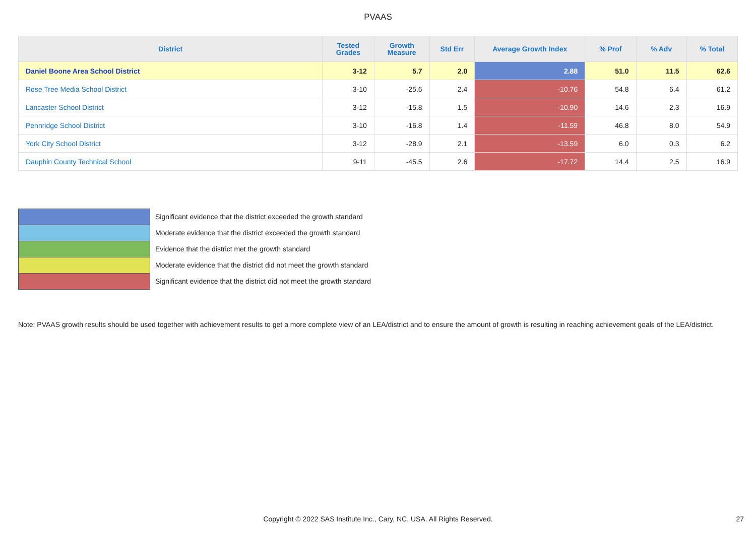PVAAS
| District | Tested Grades | Growth Measure | Std Err | Average Growth Index | % Prof | % Adv | % Total |
| --- | --- | --- | --- | --- | --- | --- | --- |
| Daniel Boone Area School District | 3-12 | 5.7 | 2.0 | 2.88 | 51.0 | 11.5 | 62.6 |
| Rose Tree Media School District | 3-10 | -25.6 | 2.4 | -10.76 | 54.8 | 6.4 | 61.2 |
| Lancaster School District | 3-12 | -15.8 | 1.5 | -10.90 | 14.6 | 2.3 | 16.9 |
| Pennridge School District | 3-10 | -16.8 | 1.4 | -11.59 | 46.8 | 8.0 | 54.9 |
| York City School District | 3-12 | -28.9 | 2.1 | -13.59 | 6.0 | 0.3 | 6.2 |
| Dauphin County Technical School | 9-11 | -45.5 | 2.6 | -17.72 | 14.4 | 2.5 | 16.9 |
Significant evidence that the district exceeded the growth standard
Moderate evidence that the district exceeded the growth standard
Evidence that the district met the growth standard
Moderate evidence that the district did not meet the growth standard
Significant evidence that the district did not meet the growth standard
Note: PVAAS growth results should be used together with achievement results to get a more complete view of an LEA/district and to ensure the amount of growth is resulting in reaching achievement goals of the LEA/district.
Copyright © 2022 SAS Institute Inc., Cary, NC, USA. All Rights Reserved. 27